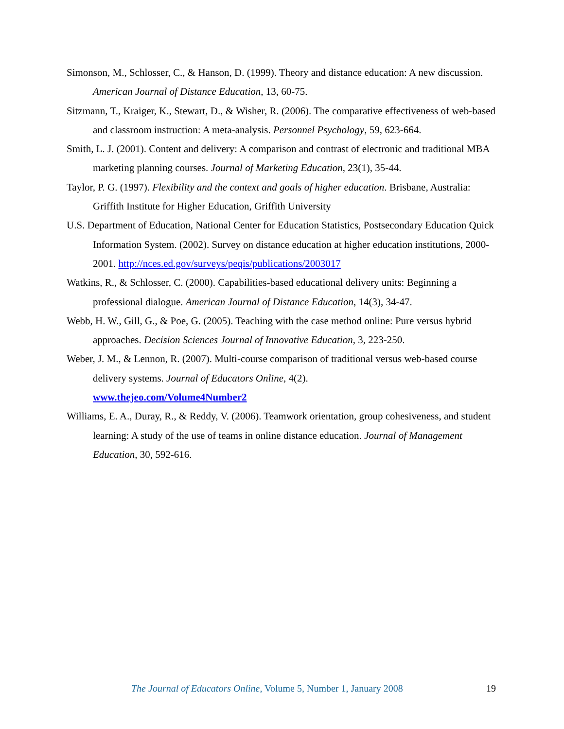Simonson, M., Schlosser, C., & Hanson, D. (1999). Theory and distance education: A new discussion. American Journal of Distance Education, 13, 60-75.
Sitzmann, T., Kraiger, K., Stewart, D., & Wisher, R. (2006). The comparative effectiveness of web-based and classroom instruction: A meta-analysis. Personnel Psychology, 59, 623-664.
Smith, L. J. (2001). Content and delivery: A comparison and contrast of electronic and traditional MBA marketing planning courses. Journal of Marketing Education, 23(1), 35-44.
Taylor, P. G. (1997). Flexibility and the context and goals of higher education. Brisbane, Australia: Griffith Institute for Higher Education, Griffith University
U.S. Department of Education, National Center for Education Statistics, Postsecondary Education Quick Information System. (2002). Survey on distance education at higher education institutions, 2000-2001. http://nces.ed.gov/surveys/peqis/publications/2003017
Watkins, R., & Schlosser, C. (2000). Capabilities-based educational delivery units: Beginning a professional dialogue. American Journal of Distance Education, 14(3), 34-47.
Webb, H. W., Gill, G., & Poe, G. (2005). Teaching with the case method online: Pure versus hybrid approaches. Decision Sciences Journal of Innovative Education, 3, 223-250.
Weber, J. M., & Lennon, R. (2007). Multi-course comparison of traditional versus web-based course delivery systems. Journal of Educators Online, 4(2).
www.thejeo.com/Volume4Number2
Williams, E. A., Duray, R., & Reddy, V. (2006). Teamwork orientation, group cohesiveness, and student learning: A study of the use of teams in online distance education. Journal of Management Education, 30, 592-616.
The Journal of Educators Online, Volume 5, Number 1, January 2008 19